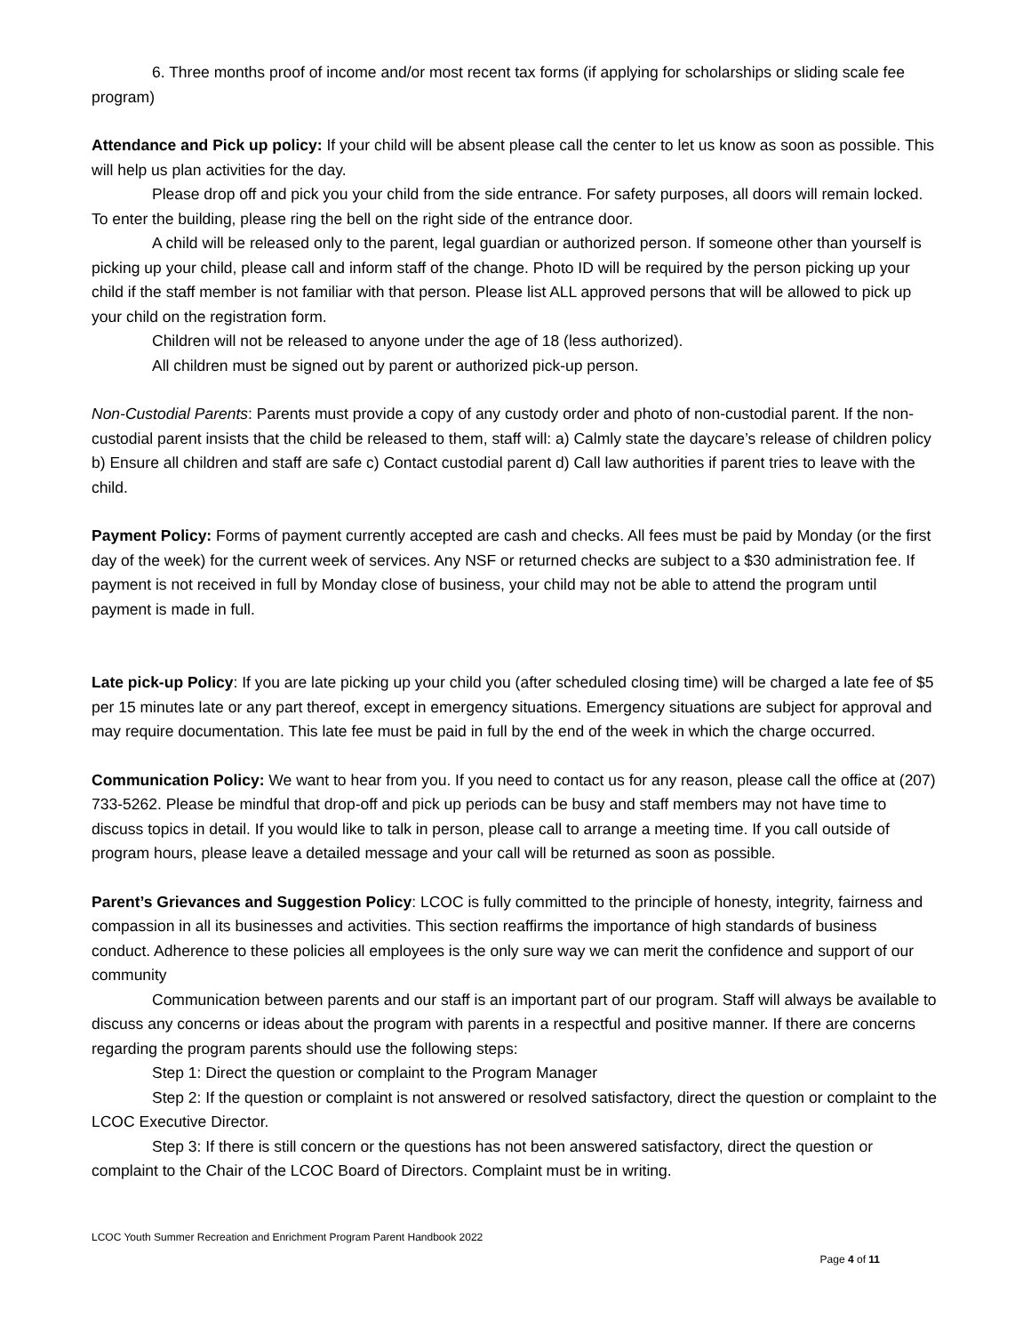6. Three months proof of income and/or most recent tax forms (if applying for scholarships or sliding scale fee program)
Attendance and Pick up policy: If your child will be absent please call the center to let us know as soon as possible. This will help us plan activities for the day.
Please drop off and pick you your child from the side entrance. For safety purposes, all doors will remain locked. To enter the building, please ring the bell on the right side of the entrance door.
A child will be released only to the parent, legal guardian or authorized person. If someone other than yourself is picking up your child, please call and inform staff of the change. Photo ID will be required by the person picking up your child if the staff member is not familiar with that person. Please list ALL approved persons that will be allowed to pick up your child on the registration form.
Children will not be released to anyone under the age of 18 (less authorized).
All children must be signed out by parent or authorized pick-up person.
Non-Custodial Parents: Parents must provide a copy of any custody order and photo of non-custodial parent. If the non-custodial parent insists that the child be released to them, staff will: a) Calmly state the daycare’s release of children policy b) Ensure all children and staff are safe c) Contact custodial parent d) Call law authorities if parent tries to leave with the child.
Payment Policy: Forms of payment currently accepted are cash and checks. All fees must be paid by Monday (or the first day of the week) for the current week of services. Any NSF or returned checks are subject to a $30 administration fee. If payment is not received in full by Monday close of business, your child may not be able to attend the program until payment is made in full.
Late pick-up Policy: If you are late picking up your child you (after scheduled closing time) will be charged a late fee of $5 per 15 minutes late or any part thereof, except in emergency situations. Emergency situations are subject for approval and may require documentation. This late fee must be paid in full by the end of the week in which the charge occurred.
Communication Policy: We want to hear from you. If you need to contact us for any reason, please call the office at (207) 733-5262. Please be mindful that drop-off and pick up periods can be busy and staff members may not have time to discuss topics in detail. If you would like to talk in person, please call to arrange a meeting time. If you call outside of program hours, please leave a detailed message and your call will be returned as soon as possible.
Parent’s Grievances and Suggestion Policy: LCOC is fully committed to the principle of honesty, integrity, fairness and compassion in all its businesses and activities. This section reaffirms the importance of high standards of business conduct. Adherence to these policies all employees is the only sure way we can merit the confidence and support of our community
Communication between parents and our staff is an important part of our program. Staff will always be available to discuss any concerns or ideas about the program with parents in a respectful and positive manner. If there are concerns regarding the program parents should use the following steps:
Step 1: Direct the question or complaint to the Program Manager
Step 2: If the question or complaint is not answered or resolved satisfactory, direct the question or complaint to the LCOC Executive Director.
Step 3: If there is still concern or the questions has not been answered satisfactory, direct the question or complaint to the Chair of the LCOC Board of Directors. Complaint must be in writing.
LCOC Youth Summer Recreation and Enrichment Program Parent Handbook 2022
Page 4 of 11